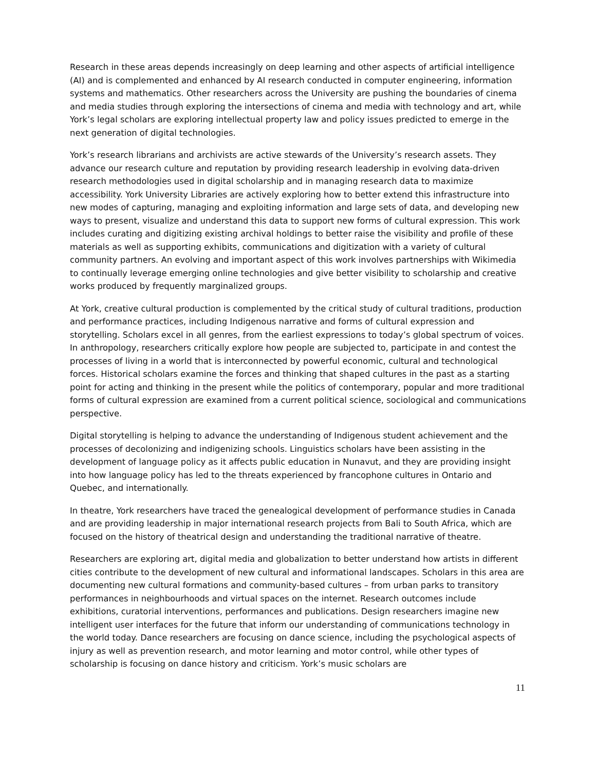Research in these areas depends increasingly on deep learning and other aspects of artificial intelligence (AI) and is complemented and enhanced by AI research conducted in computer engineering, information systems and mathematics. Other researchers across the University are pushing the boundaries of cinema and media studies through exploring the intersections of cinema and media with technology and art, while York’s legal scholars are exploring intellectual property law and policy issues predicted to emerge in the next generation of digital technologies.
York’s research librarians and archivists are active stewards of the University’s research assets. They advance our research culture and reputation by providing research leadership in evolving data-driven research methodologies used in digital scholarship and in managing research data to maximize accessibility. York University Libraries are actively exploring how to better extend this infrastructure into new modes of capturing, managing and exploiting information and large sets of data, and developing new ways to present, visualize and understand this data to support new forms of cultural expression. This work includes curating and digitizing existing archival holdings to better raise the visibility and profile of these materials as well as supporting exhibits, communications and digitization with a variety of cultural community partners. An evolving and important aspect of this work involves partnerships with Wikimedia to continually leverage emerging online technologies and give better visibility to scholarship and creative works produced by frequently marginalized groups.
At York, creative cultural production is complemented by the critical study of cultural traditions, production and performance practices, including Indigenous narrative and forms of cultural expression and storytelling. Scholars excel in all genres, from the earliest expressions to today’s global spectrum of voices. In anthropology, researchers critically explore how people are subjected to, participate in and contest the processes of living in a world that is interconnected by powerful economic, cultural and technological forces. Historical scholars examine the forces and thinking that shaped cultures in the past as a starting point for acting and thinking in the present while the politics of contemporary, popular and more traditional forms of cultural expression are examined from a current political science, sociological and communications perspective.
Digital storytelling is helping to advance the understanding of Indigenous student achievement and the processes of decolonizing and indigenizing schools. Linguistics scholars have been assisting in the development of language policy as it affects public education in Nunavut, and they are providing insight into how language policy has led to the threats experienced by francophone cultures in Ontario and Quebec, and internationally.
In theatre, York researchers have traced the genealogical development of performance studies in Canada and are providing leadership in major international research projects from Bali to South Africa, which are focused on the history of theatrical design and understanding the traditional narrative of theatre.
Researchers are exploring art, digital media and globalization to better understand how artists in different cities contribute to the development of new cultural and informational landscapes. Scholars in this area are documenting new cultural formations and community-based cultures – from urban parks to transitory performances in neighbourhoods and virtual spaces on the internet. Research outcomes include exhibitions, curatorial interventions, performances and publications. Design researchers imagine new intelligent user interfaces for the future that inform our understanding of communications technology in the world today. Dance researchers are focusing on dance science, including the psychological aspects of injury as well as prevention research, and motor learning and motor control, while other types of scholarship is focusing on dance history and criticism. York’s music scholars are
11